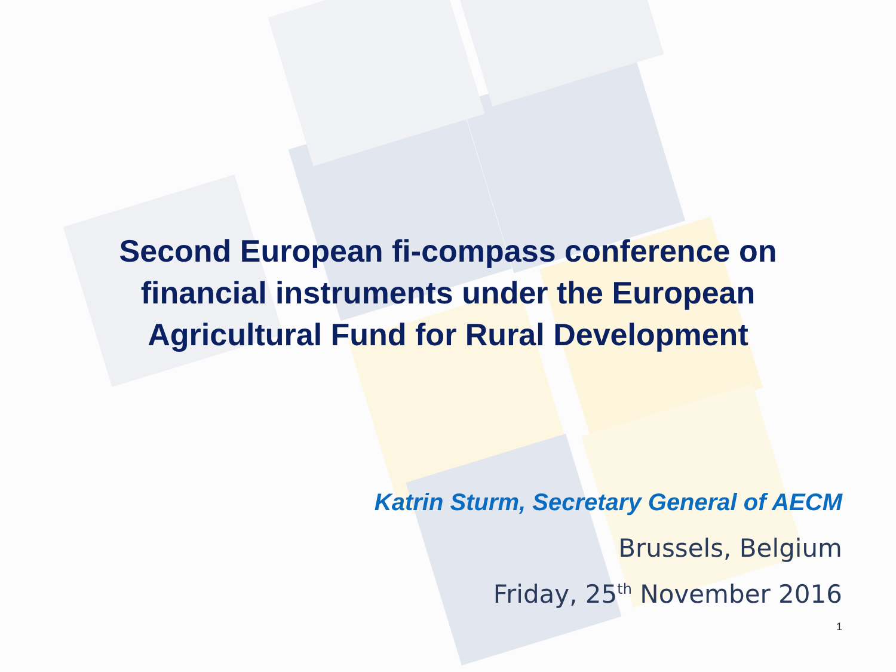Second European fi-compass conference on
financial instruments under the European
Agricultural Fund for Rural Development
Katrin Sturm, Secretary General of AECM
Brussels, Belgium
Friday, 25<sup>th</sup> November 2016
1